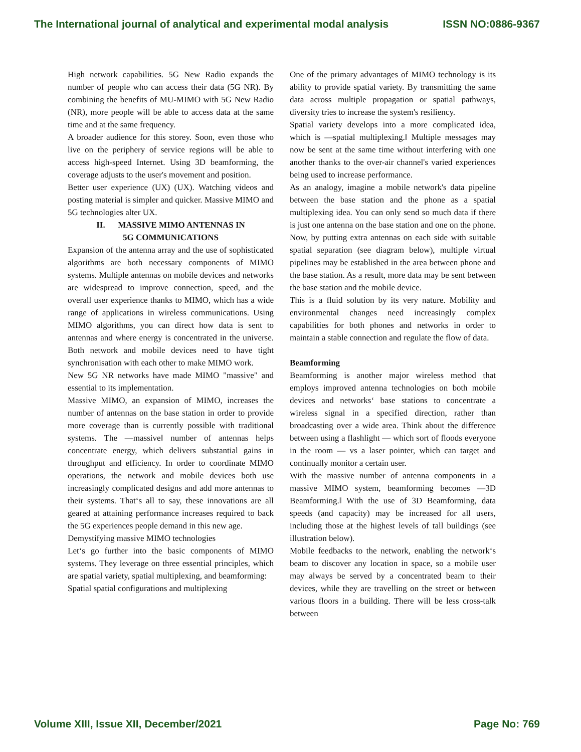The International journal of analytical and experimental modal analysis ISSN NO:0886-9367
High network capabilities. 5G New Radio expands the number of people who can access their data (5G NR). By combining the benefits of MU-MIMO with 5G New Radio (NR), more people will be able to access data at the same time and at the same frequency.
A broader audience for this storey. Soon, even those who live on the periphery of service regions will be able to access high-speed Internet. Using 3D beamforming, the coverage adjusts to the user's movement and position.
Better user experience (UX) (UX). Watching videos and posting material is simpler and quicker. Massive MIMO and 5G technologies alter UX.
II. MASSIVE MIMO ANTENNAS IN
5G COMMUNICATIONS
Expansion of the antenna array and the use of sophisticated algorithms are both necessary components of MIMO systems. Multiple antennas on mobile devices and networks are widespread to improve connection, speed, and the overall user experience thanks to MIMO, which has a wide range of applications in wireless communications. Using MIMO algorithms, you can direct how data is sent to antennas and where energy is concentrated in the universe. Both network and mobile devices need to have tight synchronisation with each other to make MIMO work.
New 5G NR networks have made MIMO "massive" and essential to its implementation.
Massive MIMO, an expansion of MIMO, increases the number of antennas on the base station in order to provide more coverage than is currently possible with traditional systems. The ―massive‖ number of antennas helps concentrate energy, which delivers substantial gains in throughput and efficiency. In order to coordinate MIMO operations, the network and mobile devices both use increasingly complicated designs and add more antennas to their systems. That‘s all to say, these innovations are all geared at attaining performance increases required to back the 5G experiences people demand in this new age.
Demystifying massive MIMO technologies
Let‘s go further into the basic components of MIMO systems. They leverage on three essential principles, which are spatial variety, spatial multiplexing, and beamforming:
Spatial spatial configurations and multiplexing
One of the primary advantages of MIMO technology is its ability to provide spatial variety. By transmitting the same data across multiple propagation or spatial pathways, diversity tries to increase the system's resiliency.
Spatial variety develops into a more complicated idea, which is ―spatial multiplexing.‖ Multiple messages may now be sent at the same time without interfering with one another thanks to the over-air channel's varied experiences being used to increase performance.
As an analogy, imagine a mobile network's data pipeline between the base station and the phone as a spatial multiplexing idea. You can only send so much data if there is just one antenna on the base station and one on the phone. Now, by putting extra antennas on each side with suitable spatial separation (see diagram below), multiple virtual pipelines may be established in the area between phone and the base station. As a result, more data may be sent between the base station and the mobile device.
This is a fluid solution by its very nature. Mobility and environmental changes need increasingly complex capabilities for both phones and networks in order to maintain a stable connection and regulate the flow of data.
Beamforming
Beamforming is another major wireless method that employs improved antenna technologies on both mobile devices and networks‘ base stations to concentrate a wireless signal in a specified direction, rather than broadcasting over a wide area. Think about the difference between using a flashlight — which sort of floods everyone in the room — vs a laser pointer, which can target and continually monitor a certain user.
With the massive number of antenna components in a massive MIMO system, beamforming becomes ―3D Beamforming.‖ With the use of 3D Beamforming, data speeds (and capacity) may be increased for all users, including those at the highest levels of tall buildings (see illustration below).
Mobile feedbacks to the network, enabling the network‘s beam to discover any location in space, so a mobile user may always be served by a concentrated beam to their devices, while they are travelling on the street or between various floors in a building. There will be less cross-talk between
Volume XIII, Issue XII, December/2021 Page No: 769